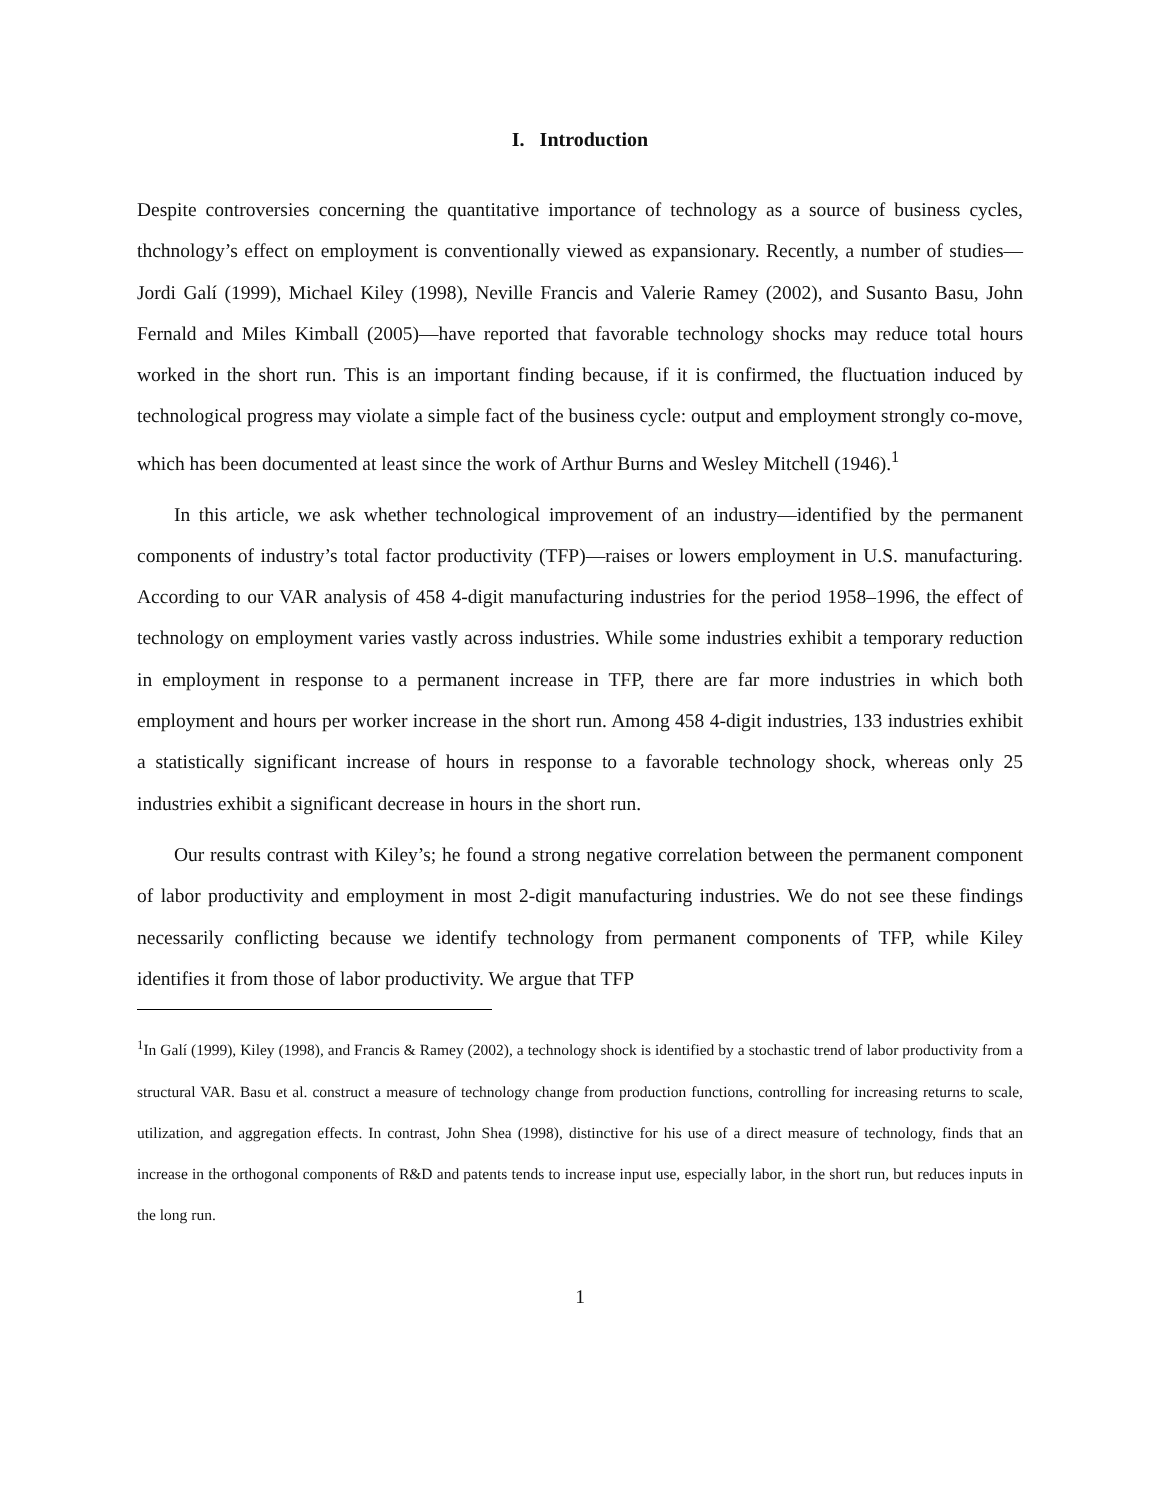I. Introduction
Despite controversies concerning the quantitative importance of technology as a source of business cycles, thchnology’s effect on employment is conventionally viewed as expansionary. Recently, a number of studies—Jordi Galí (1999), Michael Kiley (1998), Neville Francis and Valerie Ramey (2002), and Susanto Basu, John Fernald and Miles Kimball (2005)—have reported that favorable technology shocks may reduce total hours worked in the short run. This is an important finding because, if it is confirmed, the fluctuation induced by technological progress may violate a simple fact of the business cycle: output and employment strongly co-move, which has been documented at least since the work of Arthur Burns and Wesley Mitchell (1946).<sup>1</sup>
In this article, we ask whether technological improvement of an industry—identified by the permanent components of industry’s total factor productivity (TFP)—raises or lowers employment in U.S. manufacturing. According to our VAR analysis of 458 4-digit manufacturing industries for the period 1958–1996, the effect of technology on employment varies vastly across industries. While some industries exhibit a temporary reduction in employment in response to a permanent increase in TFP, there are far more industries in which both employment and hours per worker increase in the short run. Among 458 4-digit industries, 133 industries exhibit a statistically significant increase of hours in response to a favorable technology shock, whereas only 25 industries exhibit a significant decrease in hours in the short run.
Our results contrast with Kiley’s; he found a strong negative correlation between the permanent component of labor productivity and employment in most 2-digit manufacturing industries. We do not see these findings necessarily conflicting because we identify technology from permanent components of TFP, while Kiley identifies it from those of labor productivity. We argue that TFP
<sup>1</sup> In Galí (1999), Kiley (1998), and Francis & Ramey (2002), a technology shock is identified by a stochastic trend of labor productivity from a structural VAR. Basu et al. construct a measure of technology change from production functions, controlling for increasing returns to scale, utilization, and aggregation effects. In contrast, John Shea (1998), distinctive for his use of a direct measure of technology, finds that an increase in the orthogonal components of R&D and patents tends to increase input use, especially labor, in the short run, but reduces inputs in the long run.
1